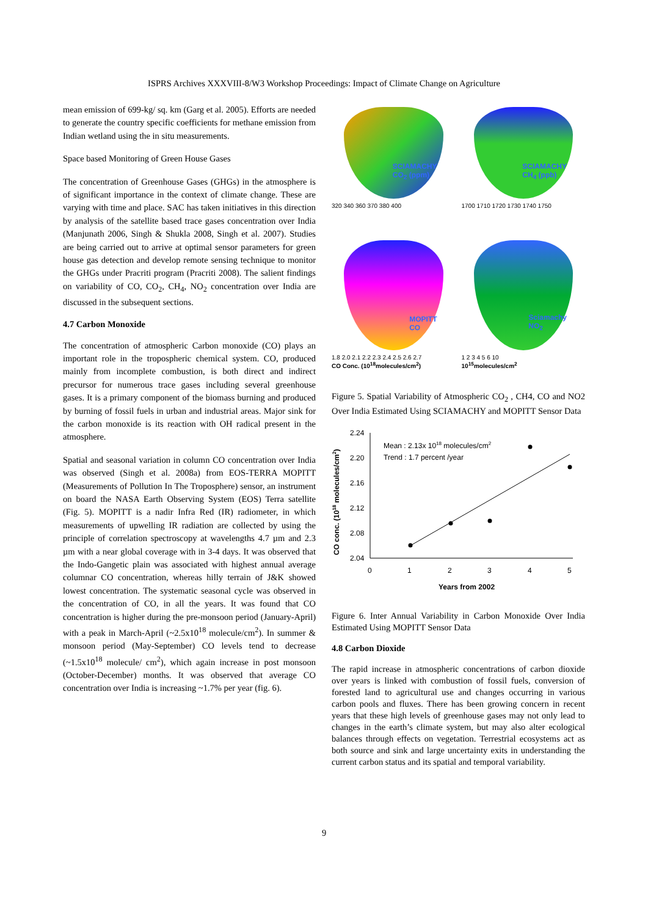ISPRS Archives XXXVIII-8/W3 Workshop Proceedings: Impact of Climate Change on Agriculture
mean emission of 699-kg/ sq. km (Garg et al. 2005). Efforts are needed to generate the country specific coefficients for methane emission from Indian wetland using the in situ measurements.
Space based Monitoring of Green House Gases
The concentration of Greenhouse Gases (GHGs) in the atmosphere is of significant importance in the context of climate change. These are varying with time and place. SAC has taken initiatives in this direction by analysis of the satellite based trace gases concentration over India (Manjunath 2006, Singh & Shukla 2008, Singh et al. 2007). Studies are being carried out to arrive at optimal sensor parameters for green house gas detection and develop remote sensing technique to monitor the GHGs under Pracriti program (Pracriti 2008). The salient findings on variability of CO, CO<sub>2</sub>, CH<sub>4</sub>, NO<sub>2</sub> concentration over India are discussed in the subsequent sections.
4.7 Carbon Monoxide
The concentration of atmospheric Carbon monoxide (CO) plays an important role in the tropospheric chemical system. CO, produced mainly from incomplete combustion, is both direct and indirect precursor for numerous trace gases including several greenhouse gases. It is a primary component of the biomass burning and produced by burning of fossil fuels in urban and industrial areas. Major sink for the carbon monoxide is its reaction with OH radical present in the atmosphere.
Spatial and seasonal variation in column CO concentration over India was observed (Singh et al. 2008a) from EOS-TERRA MOPITT (Measurements of Pollution In The Troposphere) sensor, an instrument on board the NASA Earth Observing System (EOS) Terra satellite (Fig. 5). MOPITT is a nadir Infra Red (IR) radiometer, in which measurements of upwelling IR radiation are collected by using the principle of correlation spectroscopy at wavelengths 4.7 µm and 2.3 µm with a near global coverage with in 3-4 days. It was observed that the Indo-Gangetic plain was associated with highest annual average columnar CO concentration, whereas hilly terrain of J&K showed lowest concentration. The systematic seasonal cycle was observed in the concentration of CO, in all the years. It was found that CO concentration is higher during the pre-monsoon period (January-April) with a peak in March-April (~2.5x10<sup>18</sup> molecule/cm<sup>2</sup>). In summer & monsoon period (May-September) CO levels tend to decrease (~1.5x10<sup>18</sup> molecule/ cm<sup>2</sup>), which again increase in post monsoon (October-December) months. It was observed that average CO concentration over India is increasing ~1.7% per year (fig. 6).
SCIAMACHY
CO<sub>2</sub> (ppm)
320 340 360 370 380 400
SCIAMACHY
CH<sub>4</sub> (ppb)
1700 1710 1720 1730 1740 1750
MOPITT
CO
1.8 2.0 2.1 2.2 2.3 2.4 2.5 2.6 2.7
CO Conc. (10<sup>18</sup>molecules/cm<sup>2</sup>)
Sciamachy
NO<sub>2</sub>
1 2 3 4 5 6 10
10<sup>15</sup>molecules/cm<sup>2</sup>
Figure 5. Spatial Variability of Atmospheric CO<sub>2</sub> , CH4, CO and NO2 Over India Estimated Using SCIAMACHY and MOPITT Sensor Data
CO conc. (1018 molecules/cm2)
2.24
2.20
2.16
2.12
2.08
2.04
0
1
2
3
4
5
Years from 2002
Mean : 2.13x 1018 molecules/cm2
Trend : 1.7 percent /year
Figure 6. Inter Annual Variability in Carbon Monoxide Over India Estimated Using MOPITT Sensor Data
4.8 Carbon Dioxide
The rapid increase in atmospheric concentrations of carbon dioxide over years is linked with combustion of fossil fuels, conversion of forested land to agricultural use and changes occurring in various carbon pools and fluxes. There has been growing concern in recent years that these high levels of greenhouse gases may not only lead to changes in the earth’s climate system, but may also alter ecological balances through effects on vegetation. Terrestrial ecosystems act as both source and sink and large uncertainty exits in understanding the current carbon status and its spatial and temporal variability.
9